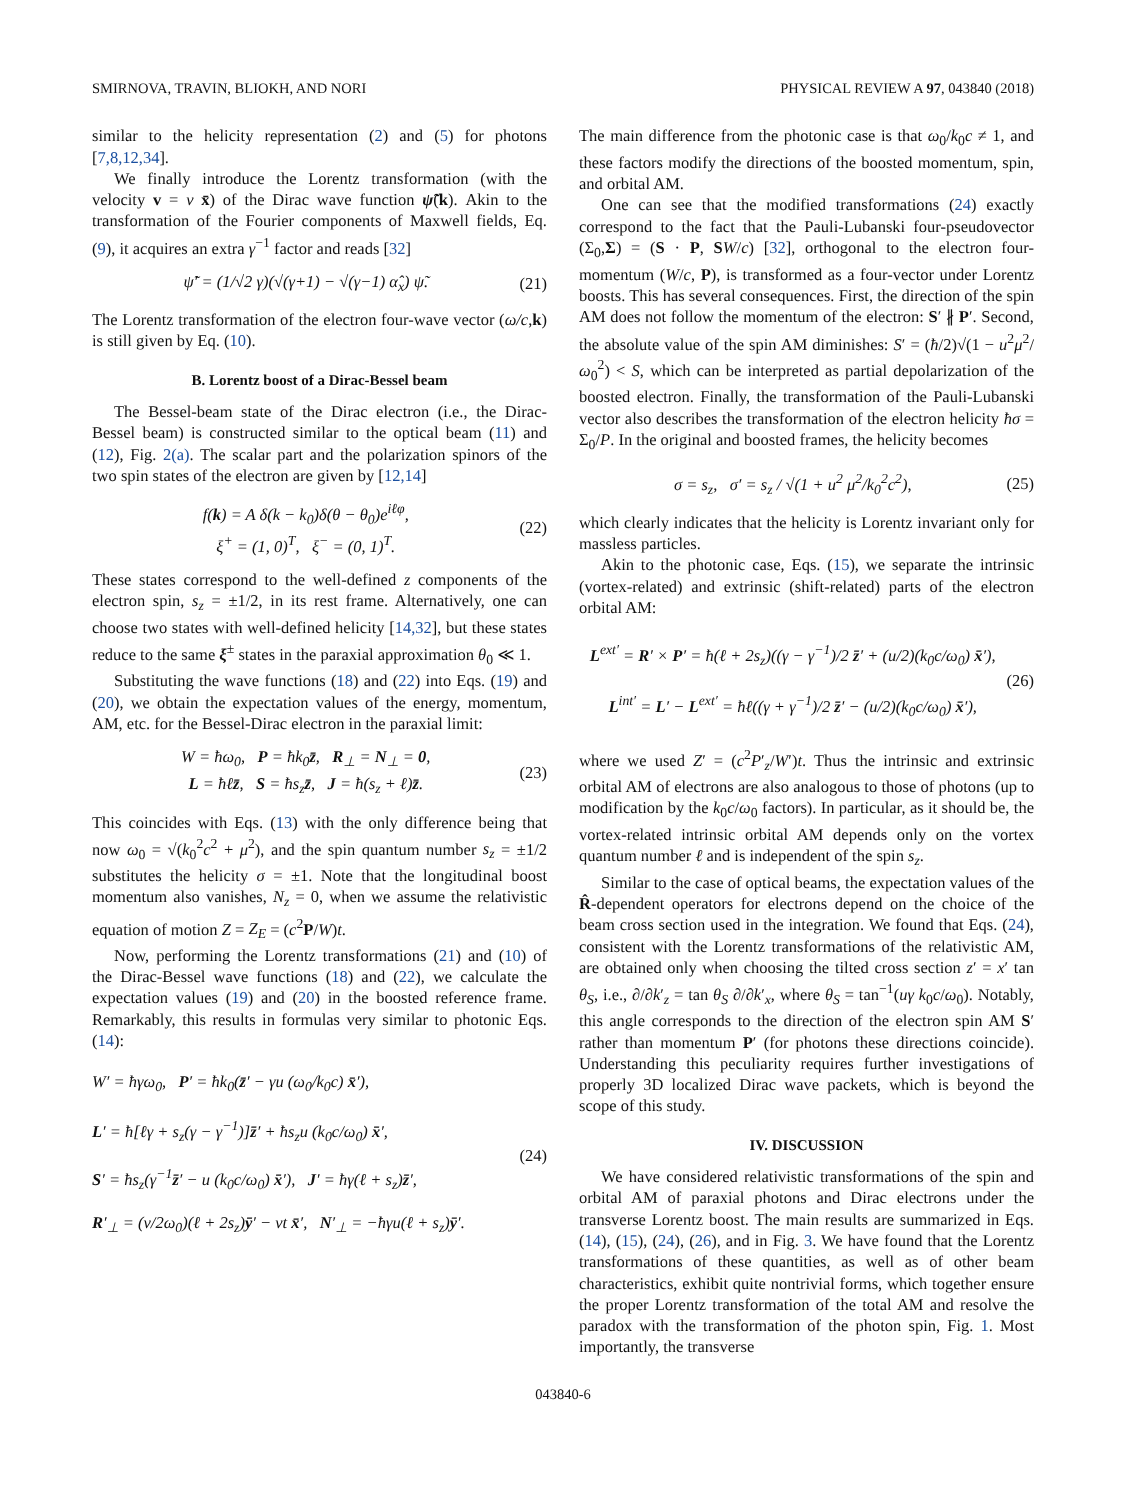SMIRNOVA, TRAVIN, BLIOKH, AND NORI PHYSICAL REVIEW A 97, 043840 (2018)
similar to the helicity representation (2) and (5) for photons [7,8,12,34].
We finally introduce the Lorentz transformation (with the velocity v = v x̄) of the Dirac wave function ψ̃(k). Akin to the transformation of the Fourier components of Maxwell fields, Eq. (9), it acquires an extra γ<sup>−1</sup> factor and reads [32]
ψ̃′ = (1/√2 γ)(√(γ+1) − √(γ−1) α̂<sub>x</sub>) ψ̃. (21)
The Lorentz transformation of the electron four-wave vector (ω/c,k) is still given by Eq. (10).
B. Lorentz boost of a Dirac-Bessel beam
The Bessel-beam state of the Dirac electron (i.e., the Dirac-Bessel beam) is constructed similar to the optical beam (11) and (12), Fig. 2(a). The scalar part and the polarization spinors of the two spin states of the electron are given by [12,14]
f(k) = A δ(k − k<sub>0</sub>)δ(θ − θ<sub>0</sub>)e<sup>iℓφ</sup>,
ξ<sup>+</sup> = (1, 0)<sup>T</sup>, ξ<sup>−</sup> = (0, 1)<sup>T</sup>. (22)
These states correspond to the well-defined z components of the electron spin, s<sub>z</sub> = ±1/2, in its rest frame. Alternatively, one can choose two states with well-defined helicity [14,32], but these states reduce to the same ξ<sup>±</sup> states in the paraxial approximation θ<sub>0</sub> ≪ 1.
Substituting the wave functions (18) and (22) into Eqs. (19) and (20), we obtain the expectation values of the energy, momentum, AM, etc. for the Bessel-Dirac electron in the paraxial limit:
W = ħω<sub>0</sub>, P = ħk<sub>0</sub>z̄, R<sub>⊥</sub> = N<sub>⊥</sub> = 0,
L = ħℓz̄, S = ħs<sub>z</sub>z̄, J = ħ(s<sub>z</sub> + ℓ)z̄. (23)
This coincides with Eqs. (13) with the only difference being that now ω<sub>0</sub> = √(k<sub>0</sub><sup>2</sup>c<sup>2</sup> + μ<sup>2</sup>), and the spin quantum number s<sub>z</sub> = ±1/2 substitutes the helicity σ = ±1. Note that the longitudinal boost momentum also vanishes, N<sub>z</sub> = 0, when we assume the relativistic equation of motion Z = Z<sub>E</sub> = (c<sup>2</sup>P/W)t.
Now, performing the Lorentz transformations (21) and (10) of the Dirac-Bessel wave functions (18) and (22), we calculate the expectation values (19) and (20) in the boosted reference frame. Remarkably, this results in formulas very similar to photonic Eqs. (14):
W′ = ħγω<sub>0</sub>, P′ = ħk<sub>0</sub>(z̄′ − γu (ω<sub>0</sub>/k<sub>0</sub>c) x̄′),
L′ = ħ[ℓγ + s<sub>z</sub>(γ − γ<sup>−1</sup>)]z̄′ + ħs<sub>z</sub>u (k<sub>0</sub>c/ω<sub>0</sub>) x̄′,
S′ = ħs<sub>z</sub>(γ<sup>−1</sup>z̄′ − u (k<sub>0</sub>c/ω<sub>0</sub>) x̄′), J′ = ħγ(ℓ + s<sub>z</sub>)z̄′,
R′<sub>⊥</sub> = (v/2ω<sub>0</sub>)(ℓ + 2s<sub>z</sub>)ȳ′ − vt x̄′, N′<sub>⊥</sub> = −ħγu(ℓ + s<sub>z</sub>)ȳ′. (24)
The main difference from the photonic case is that ω<sub>0</sub>/k<sub>0</sub>c ≠ 1, and these factors modify the directions of the boosted momentum, spin, and orbital AM.
One can see that the modified transformations (24) exactly correspond to the fact that the Pauli-Lubanski four-pseudovector (Σ<sub>0</sub>,Σ) = (S · P, SW/c) [32], orthogonal to the electron four-momentum (W/c, P), is transformed as a four-vector under Lorentz boosts. This has several consequences. First, the direction of the spin AM does not follow the momentum of the electron: S′ ∦ P′. Second, the absolute value of the spin AM diminishes: S′ = (ħ/2)√(1 − u<sup>2</sup>μ<sup>2</sup>/ω<sub>0</sub><sup>2</sup>) < S, which can be interpreted as partial depolarization of the boosted electron. Finally, the transformation of the Pauli-Lubanski vector also describes the transformation of the electron helicity ħσ = Σ<sub>0</sub>/P. In the original and boosted frames, the helicity becomes
σ = s<sub>z</sub>, σ′ = s<sub>z</sub> / √(1 + u<sup>2</sup> μ<sup>2</sup>/k<sub>0</sub><sup>2</sup>c<sup>2</sup>), (25)
which clearly indicates that the helicity is Lorentz invariant only for massless particles.
Akin to the photonic case, Eqs. (15), we separate the intrinsic (vortex-related) and extrinsic (shift-related) parts of the electron orbital AM:
L<sup>ext′</sup> = R′ × P′ = ħ(ℓ + 2s<sub>z</sub>)((γ − γ<sup>−1</sup>)/2 z̄′ + (u/2)(k<sub>0</sub>c/ω<sub>0</sub>) x̄′),
L<sup>int′</sup> = L′ − L<sup>ext′</sup> = ħℓ((γ + γ<sup>−1</sup>)/2 z̄′ − (u/2)(k<sub>0</sub>c/ω<sub>0</sub>) x̄′), (26)
where we used Z′ = (c<sup>2</sup>P′<sub>z</sub>/W′)t. Thus the intrinsic and extrinsic orbital AM of electrons are also analogous to those of photons (up to modification by the k<sub>0</sub>c/ω<sub>0</sub> factors). In particular, as it should be, the vortex-related intrinsic orbital AM depends only on the vortex quantum number ℓ and is independent of the spin s<sub>z</sub>.
Similar to the case of optical beams, the expectation values of the R̂-dependent operators for electrons depend on the choice of the beam cross section used in the integration. We found that Eqs. (24), consistent with the Lorentz transformations of the relativistic AM, are obtained only when choosing the tilted cross section z′ = x′ tan θ<sub>S</sub>, i.e., ∂/∂k′<sub>z</sub> = tan θ<sub>S</sub> ∂/∂k′<sub>x</sub>, where θ<sub>S</sub> = tan<sup>−1</sup>(uγ k<sub>0</sub>c/ω<sub>0</sub>). Notably, this angle corresponds to the direction of the electron spin AM S′ rather than momentum P′ (for photons these directions coincide). Understanding this peculiarity requires further investigations of properly 3D localized Dirac wave packets, which is beyond the scope of this study.
IV. DISCUSSION
We have considered relativistic transformations of the spin and orbital AM of paraxial photons and Dirac electrons under the transverse Lorentz boost. The main results are summarized in Eqs. (14), (15), (24), (26), and in Fig. 3. We have found that the Lorentz transformations of these quantities, as well as of other beam characteristics, exhibit quite nontrivial forms, which together ensure the proper Lorentz transformation of the total AM and resolve the paradox with the transformation of the photon spin, Fig. 1. Most importantly, the transverse
043840-6